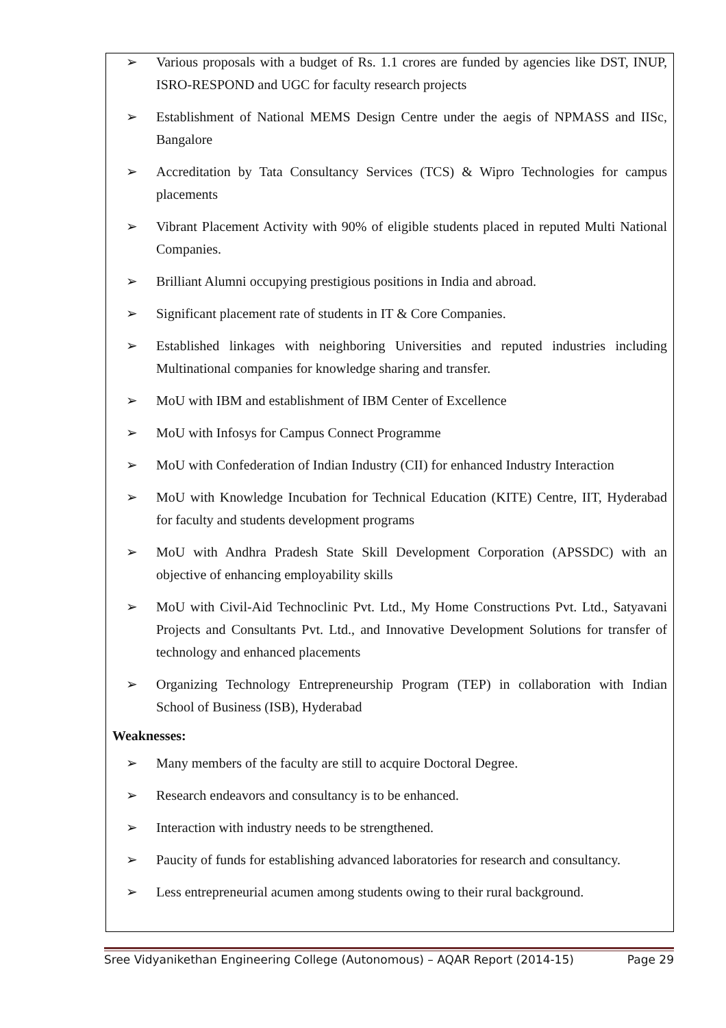➢ Various proposals with a budget of Rs. 1.1 crores are funded by agencies like DST, INUP, ISRO-RESPOND and UGC for faculty research projects
➢ Establishment of National MEMS Design Centre under the aegis of NPMASS and IISc, Bangalore
➢ Accreditation by Tata Consultancy Services (TCS) & Wipro Technologies for campus placements
➢ Vibrant Placement Activity with 90% of eligible students placed in reputed Multi National Companies.
➢ Brilliant Alumni occupying prestigious positions in India and abroad.
➢ Significant placement rate of students in IT & Core Companies.
➢ Established linkages with neighboring Universities and reputed industries including Multinational companies for knowledge sharing and transfer.
➢ MoU with IBM and establishment of IBM Center of Excellence
➢ MoU with Infosys for Campus Connect Programme
➢ MoU with Confederation of Indian Industry (CII) for enhanced Industry Interaction
➢ MoU with Knowledge Incubation for Technical Education (KITE) Centre, IIT, Hyderabad for faculty and students development programs
➢ MoU with Andhra Pradesh State Skill Development Corporation (APSSDC) with an objective of enhancing employability skills
➢ MoU with Civil-Aid Technoclinic Pvt. Ltd., My Home Constructions Pvt. Ltd., Satyavani Projects and Consultants Pvt. Ltd., and Innovative Development Solutions for transfer of technology and enhanced placements
➢ Organizing Technology Entrepreneurship Program (TEP) in collaboration with Indian School of Business (ISB), Hyderabad
Weaknesses:
➢ Many members of the faculty are still to acquire Doctoral Degree.
➢ Research endeavors and consultancy is to be enhanced.
➢ Interaction with industry needs to be strengthened.
➢ Paucity of funds for establishing advanced laboratories for research and consultancy.
➢ Less entrepreneurial acumen among students owing to their rural background.
Sree Vidyanikethan Engineering College (Autonomous) – AQAR Report (2014-15) Page 29